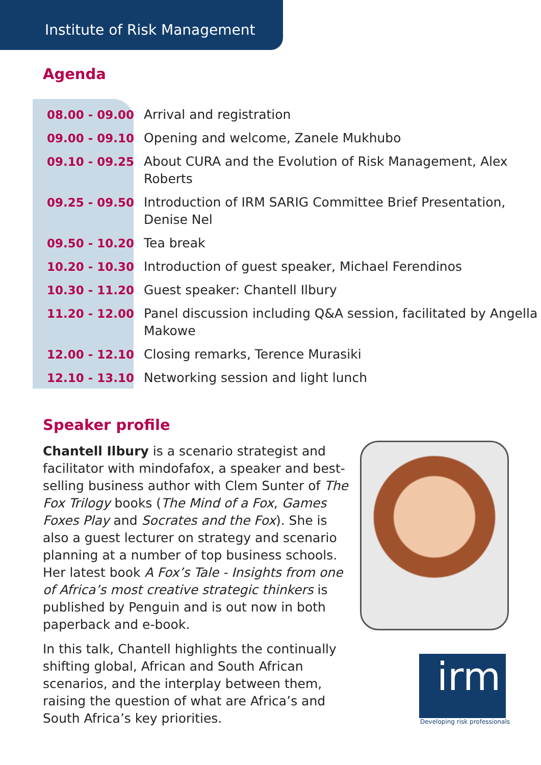Institute of Risk Management
Agenda
| 08.00 - 09.00 | Arrival and registration |
| 09.00 - 09.10 | Opening and welcome, Zanele Mukhubo |
| 09.10 - 09.25 | About CURA and the Evolution of Risk Management, Alex Roberts |
| 09.25 - 09.50 | Introduction of IRM SARIG Committee Brief Presentation, Denise Nel |
| 09.50 - 10.20 | Tea break |
| 10.20 - 10.30 | Introduction of guest speaker, Michael Ferendinos |
| 10.30 - 11.20 | Guest speaker: Chantell Ilbury |
| 11.20 - 12.00 | Panel discussion including Q&A session, facilitated by Angella Makowe |
| 12.00 - 12.10 | Closing remarks, Terence Murasiki |
| 12.10 - 13.10 | Networking session and light lunch |
Speaker profile
Chantell Ilbury is a scenario strategist and facilitator with mindofafox, a speaker and best-selling business author with Clem Sunter of The Fox Trilogy books (The Mind of a Fox, Games Foxes Play and Socrates and the Fox). She is also a guest lecturer on strategy and scenario planning at a number of top business schools. Her latest book A Fox’s Tale - Insights from one of Africa’s most creative strategic thinkers is published by Penguin and is out now in both paperback and e-book.
In this talk, Chantell highlights the continually shifting global, African and South African scenarios, and the interplay between them, raising the question of what are Africa’s and South Africa’s key priorities.
irm
Developing risk professionals